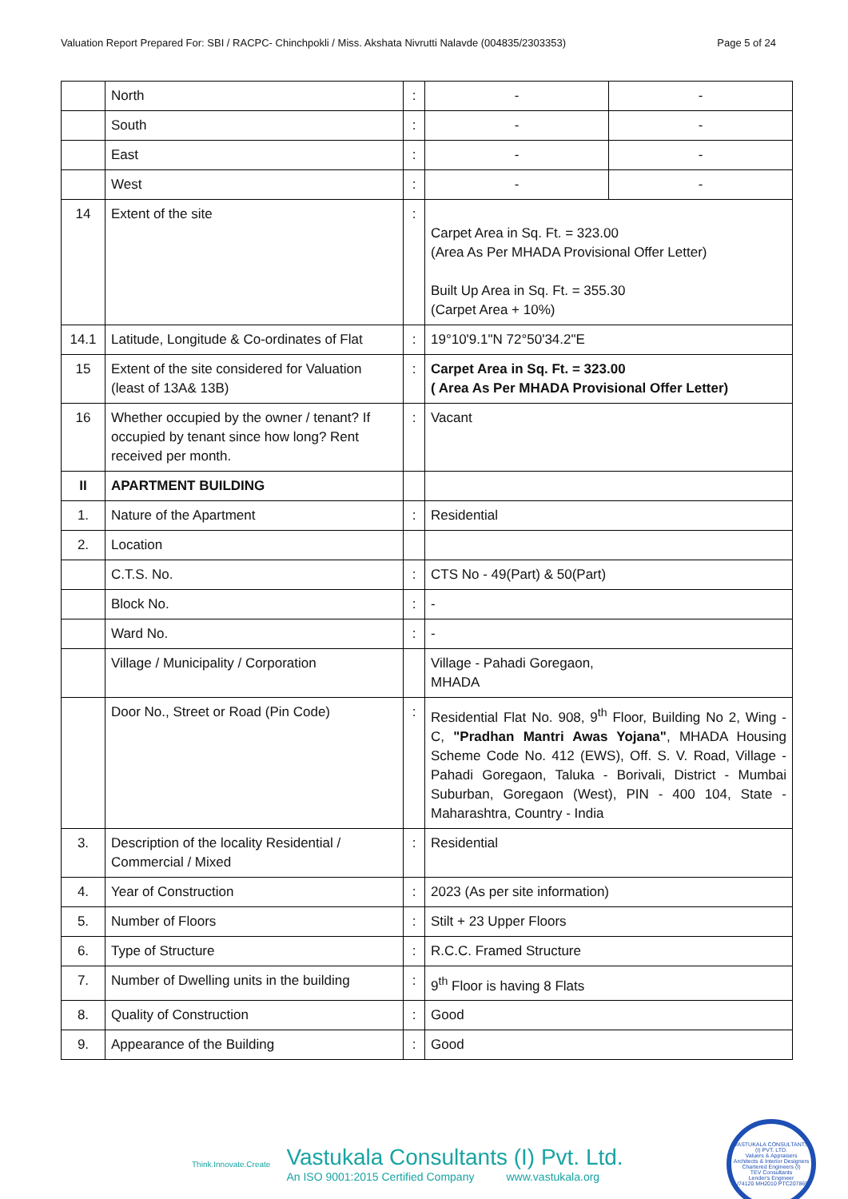Valuation Report Prepared For: SBI / RACPC- Chinchpokli / Miss. Akshata Nivrutti Nalavde (004835/2303353) Page 5 of 24
| | North | : | - | - |
| | South | : | - | - |
| | East | : | - | - |
| | West | : | - | - |
| 14 | Extent of the site | : | Carpet Area in Sq. Ft. = 323.00 (Area As Per MHADA Provisional Offer Letter) Built Up Area in Sq. Ft. = 355.30 (Carpet Area + 10%) | |
| 14.1 | Latitude, Longitude & Co-ordinates of Flat | : | 19°10'9.1"N 72°50'34.2"E | |
| 15 | Extent of the site considered for Valuation (least of 13A& 13B) | : | Carpet Area in Sq. Ft. = 323.00 ( Area As Per MHADA Provisional Offer Letter) | |
| 16 | Whether occupied by the owner / tenant? If occupied by tenant since how long? Rent received per month. | : | Vacant | |
| II | APARTMENT BUILDING | | | |
| 1. | Nature of the Apartment | : | Residential | |
| 2. | Location | | | |
| | C.T.S. No. | : | CTS No - 49(Part) & 50(Part) | |
| | Block No. | : | - | |
| | Ward No. | : | - | |
| | Village / Municipality / Corporation | | Village - Pahadi Goregaon, MHADA | |
| | Door No., Street or Road (Pin Code) | : | Residential Flat No. 908, 9<sup>th</sup> Floor, Building No 2, Wing - C, "Pradhan Mantri Awas Yojana" , MHADA Housing Scheme Code No. 412 (EWS), Off. S. V. Road, Village - Pahadi Goregaon, Taluka - Borivali, District - Mumbai Suburban, Goregaon (West), PIN - 400 104, State - Maharashtra, Country - India | |
| 3. | Description of the locality Residential / Commercial / Mixed | : | Residential | |
| 4. | Year of Construction | : | 2023 (As per site information) | |
| 5. | Number of Floors | : | Stilt + 23 Upper Floors | |
| 6. | Type of Structure | : | R.C.C. Framed Structure | |
| 7. | Number of Dwelling units in the building | : | 9<sup>th</sup> Floor is having 8 Flats | |
| 8. | Quality of Construction | : | Good | |
| 9. | Appearance of the Building | : | Good | |
Think.Innovate.Create
Vastukala Consultants (I) Pvt. Ltd.
An ISO 9001:2015 Certified Company www.vastukala.org
VASTUKALA CONSULTANTS (I) PVT. LTD.
Valuers & Appraisers
Architects & Interior Designers
Chartered Engineers (I)
TEV Consultants
Lender's Engineer
U74120 MH2010 PTC207869